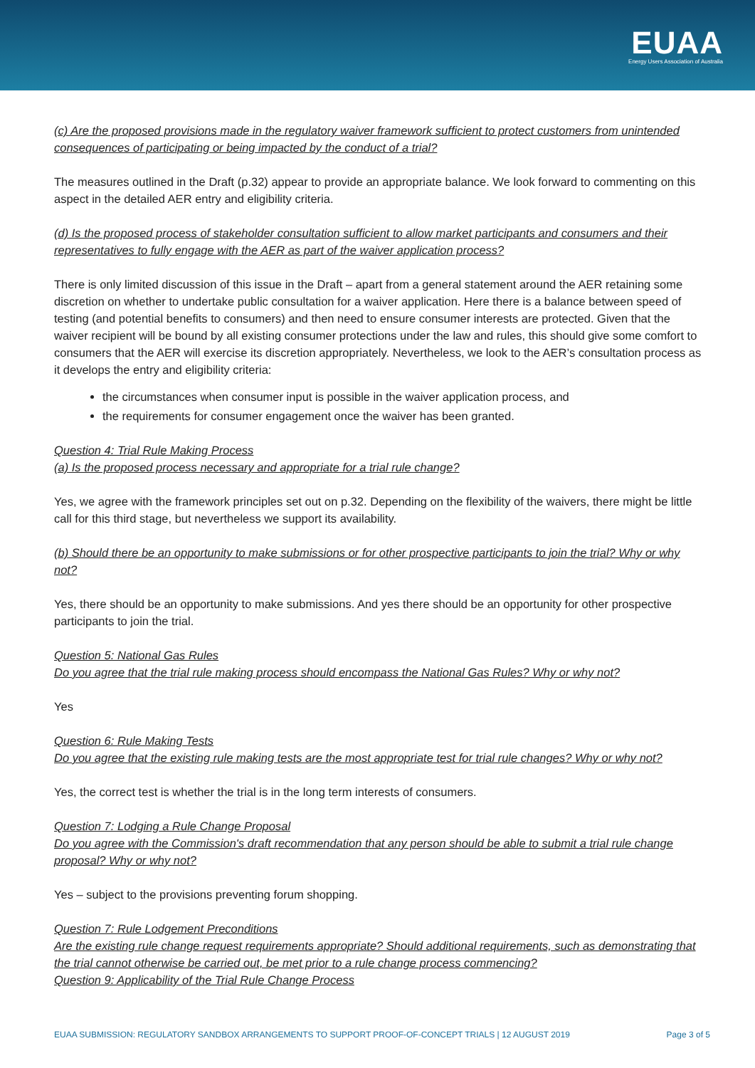EUAA
Energy Users Association of Australia
(c) Are the proposed provisions made in the regulatory waiver framework sufficient to protect customers from unintended consequences of participating or being impacted by the conduct of a trial?
The measures outlined in the Draft (p.32) appear to provide an appropriate balance. We look forward to commenting on this aspect in the detailed AER entry and eligibility criteria.
(d) Is the proposed process of stakeholder consultation sufficient to allow market participants and consumers and their representatives to fully engage with the AER as part of the waiver application process?
There is only limited discussion of this issue in the Draft – apart from a general statement around the AER retaining some discretion on whether to undertake public consultation for a waiver application. Here there is a balance between speed of testing (and potential benefits to consumers) and then need to ensure consumer interests are protected. Given that the waiver recipient will be bound by all existing consumer protections under the law and rules, this should give some comfort to consumers that the AER will exercise its discretion appropriately. Nevertheless, we look to the AER’s consultation process as it develops the entry and eligibility criteria:
the circumstances when consumer input is possible in the waiver application process, and
the requirements for consumer engagement once the waiver has been granted.
Question 4: Trial Rule Making Process
(a) Is the proposed process necessary and appropriate for a trial rule change?
Yes, we agree with the framework principles set out on p.32. Depending on the flexibility of the waivers, there might be little call for this third stage, but nevertheless we support its availability.
(b) Should there be an opportunity to make submissions or for other prospective participants to join the trial? Why or why not?
Yes, there should be an opportunity to make submissions. And yes there should be an opportunity for other prospective participants to join the trial.
Question 5: National Gas Rules
Do you agree that the trial rule making process should encompass the National Gas Rules? Why or why not?
Yes
Question 6: Rule Making Tests
Do you agree that the existing rule making tests are the most appropriate test for trial rule changes? Why or why not?
Yes, the correct test is whether the trial is in the long term interests of consumers.
Question 7: Lodging a Rule Change Proposal
Do you agree with the Commission's draft recommendation that any person should be able to submit a trial rule change proposal? Why or why not?
Yes – subject to the provisions preventing forum shopping.
Question 7: Rule Lodgement Preconditions
Are the existing rule change request requirements appropriate? Should additional requirements, such as demonstrating that the trial cannot otherwise be carried out, be met prior to a rule change process commencing?
Question 9: Applicability of the Trial Rule Change Process
EUAA SUBMISSION: REGULATORY SANDBOX ARRANGEMENTS TO SUPPORT PROOF-OF-CONCEPT TRIALS | 12 AUGUST 2019 Page 3 of 5